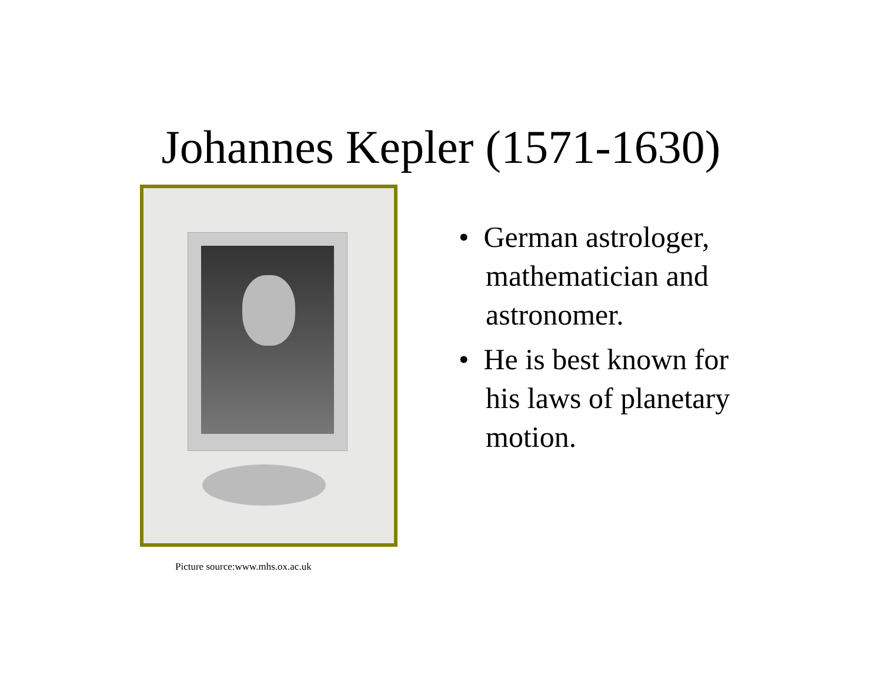Johannes Kepler (1571-1630)
Picture source:www.mhs.ox.ac.uk
• German astrologer, mathematician and astronomer.
• He is best known for his laws of planetary motion.